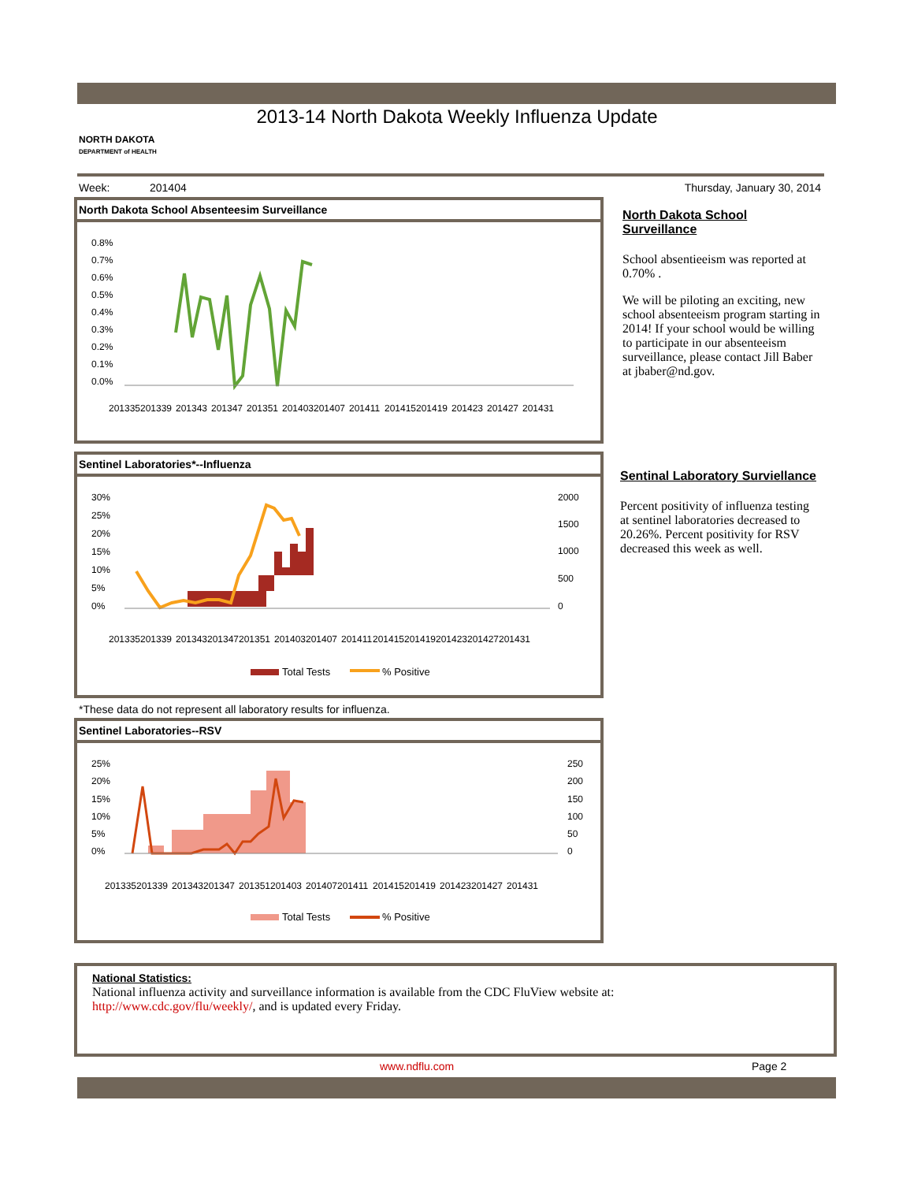2013-14 North Dakota Weekly Influenza Update
NORTH DAKOTA
DEPARTMENT of HEALTH
Week: 201404 Thursday, January 30, 2014
North Dakota School Absenteesim Surveillance
0.8%
0.7%
0.6%
0.5%
0.4%
0.3%
0.2%
0.1%
0.0%
201335
201339
201343
201347
201351
201403
201407
201411
201415
201419
201423
201427
201431
North Dakota School Surveillance
School absentieeism was reported at 0.70% .
We will be piloting an exciting, new school absenteeism program starting in 2014! If your school would be willing to participate in our absenteeism surveillance, please contact Jill Baber at jbaber@nd.gov.
Sentinel Laboratories*--Influenza
30%
25%
20%
15%
10%
5%
0%
2000
1500
1000
500
0
201335
201339
201343
201347
201351
201403
201407
201411
201415
201419
201423
201427
201431
Total Tests
% Positive
*These data do not represent all laboratory results for influenza.
Sentinal Laboratory Surviellance
Percent positivity of influenza testing at sentinel laboratories decreased to 20.26%. Percent positivity for RSV decreased this week as well.
Sentinel Laboratories--RSV
25%
20%
15%
10%
5%
0%
250
200
150
100
50
0
201335
201339
201343
201347
201351
201403
201407
201411
201415
201419
201423
201427
201431
Total Tests
% Positive
National Statistics:
National influenza activity and surveillance information is available from the CDC FluView website at:
http://www.cdc.gov/flu/weekly/, and is updated every Friday.
www.ndflu.com Page 2